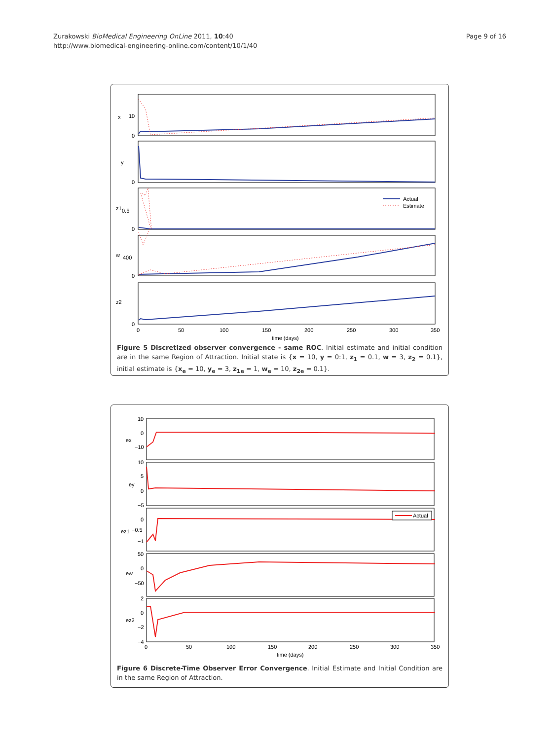Zurakowski BioMedical Engineering OnLine 2011, 10:40
http://www.biomedical-engineering-online.com/content/10/1/40
Page 9 of 16
x
y
z1
w
z2
10
0
0
0.5
0
400
0
0
Actual
Estimate
0
50
100
150
200
250
300
350
time (days)
Figure 5 Discretized observer convergence - same ROC. Initial estimate and initial condition are in the same Region of Attraction. Initial state is {x = 10, y = 0:1, z<sub>1</sub> = 0.1, w = 3, z<sub>2</sub> = 0.1}, initial estimate is {x<sub>e</sub> = 10, y<sub>e</sub> = 3, z<sub>1e</sub> = 1, w<sub>e</sub> = 10, z<sub>2e</sub> = 0.1}.
10
0
−10
ex
10
5
0
−5
ey
0
−0.5
−1
ez1
50
0
−50
ew
2
0
−2
−4
ez2
Actual
0
50
100
150
200
250
300
350
time (days)
Figure 6 Discrete-Time Observer Error Convergence. Initial Estimate and Initial Condition are in the same Region of Attraction.